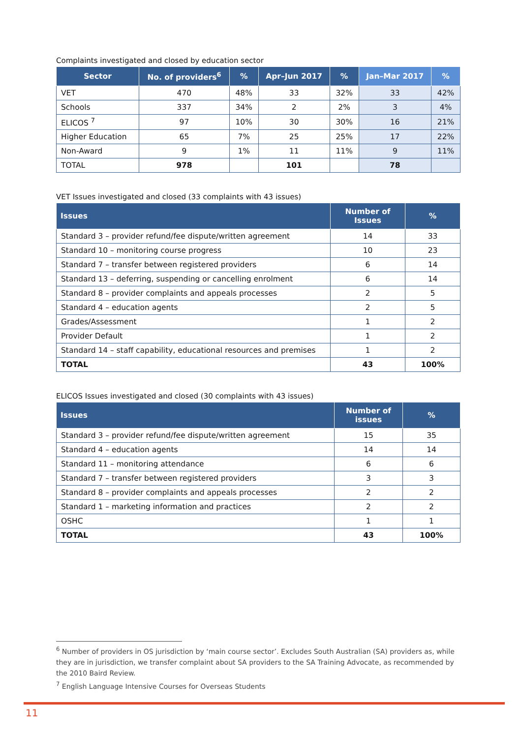Complaints investigated and closed by education sector
| Sector | No. of providers<sup>6</sup> | % | Apr–Jun 2017 | % | Jan–Mar 2017 | % |
| --- | --- | --- | --- | --- | --- | --- |
| VET | 470 | 48% | 33 | 32% | 33 | 42% |
| Schools | 337 | 34% | 2 | 2% | 3 | 4% |
| ELICOS <sup>7</sup> | 97 | 10% | 30 | 30% | 16 | 21% |
| Higher Education | 65 | 7% | 25 | 25% | 17 | 22% |
| Non-Award | 9 | 1% | 11 | 11% | 9 | 11% |
| TOTAL | 978 | | 101 | | 78 | |
VET Issues investigated and closed (33 complaints with 43 issues)
| Issues | Number of Issues | % |
| --- | --- | --- |
| Standard 3 – provider refund/fee dispute/written agreement | 14 | 33 |
| Standard 10 – monitoring course progress | 10 | 23 |
| Standard 7 – transfer between registered providers | 6 | 14 |
| Standard 13 – deferring, suspending or cancelling enrolment | 6 | 14 |
| Standard 8 – provider complaints and appeals processes | 2 | 5 |
| Standard 4 – education agents | 2 | 5 |
| Grades/Assessment | 1 | 2 |
| Provider Default | 1 | 2 |
| Standard 14 – staff capability, educational resources and premises | 1 | 2 |
| TOTAL | 43 | 100% |
ELICOS Issues investigated and closed (30 complaints with 43 issues)
| Issues | Number of issues | % |
| --- | --- | --- |
| Standard 3 – provider refund/fee dispute/written agreement | 15 | 35 |
| Standard 4 – education agents | 14 | 14 |
| Standard 11 – monitoring attendance | 6 | 6 |
| Standard 7 – transfer between registered providers | 3 | 3 |
| Standard 8 – provider complaints and appeals processes | 2 | 2 |
| Standard 1 – marketing information and practices | 2 | 2 |
| OSHC | 1 | 1 |
| TOTAL | 43 | 100% |
<sup>6</sup> Number of providers in OS jurisdiction by ‘main course sector’. Excludes South Australian (SA) providers as, while they are in jurisdiction, we transfer complaint about SA providers to the SA Training Advocate, as recommended by the 2010 Baird Review.
<sup>7</sup> English Language Intensive Courses for Overseas Students
11